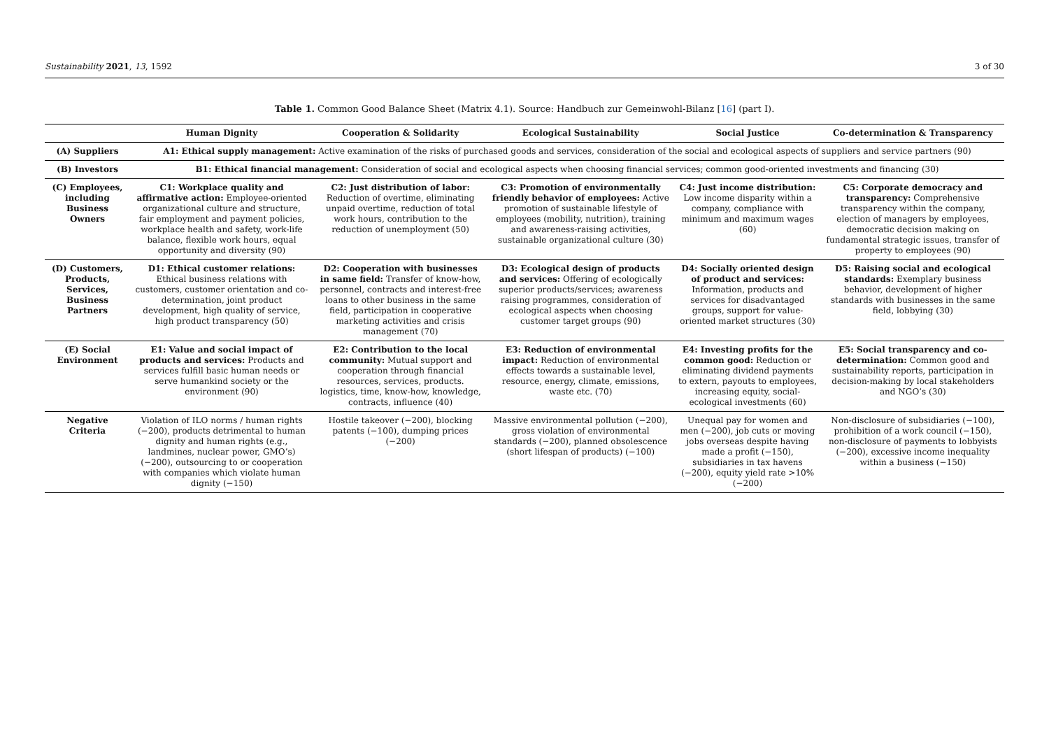Sustainability 2021, 13, 1592 3 of 30
Table 1. Common Good Balance Sheet (Matrix 4.1). Source: Handbuch zur Gemeinwohl-Bilanz [16] (part I).
| | Human Dignity | Cooperation & Solidarity | Ecological Sustainability | Social Justice | Co-determination & Transparency |
| --- | --- | --- | --- | --- | --- |
| (A) Suppliers | A1: Ethical supply management: Active examination of the risks of purchased goods and services, consideration of the social and ecological aspects of suppliers and service partners (90) | | | | |
| (B) Investors | B1: Ethical financial management: Consideration of social and ecological aspects when choosing financial services; common good-oriented investments and financing (30) | | | | |
| (C) Employees, including Business Owners | C1: Workplace quality and affirmative action: Employee-oriented organizational culture and structure, fair employment and payment policies, workplace health and safety, work-life balance, flexible work hours, equal opportunity and diversity (90) | C2: Just distribution of labor: Reduction of overtime, eliminating unpaid overtime, reduction of total work hours, contribution to the reduction of unemployment (50) | C3: Promotion of environmentally friendly behavior of employees: Active promotion of sustainable lifestyle of employees (mobility, nutrition), training and awareness-raising activities, sustainable organizational culture (30) | C4: Just income distribution: Low income disparity within a company, compliance with minimum and maximum wages (60) | C5: Corporate democracy and transparency: Comprehensive transparency within the company, election of managers by employees, democratic decision making on fundamental strategic issues, transfer of property to employees (90) |
| (D) Customers, Products, Services, Business Partners | D1: Ethical customer relations: Ethical business relations with customers, customer orientation and co-determination, joint product development, high quality of service, high product transparency (50) | D2: Cooperation with businesses in same field: Transfer of know-how, personnel, contracts and interest-free loans to other business in the same field, participation in cooperative marketing activities and crisis management (70) | D3: Ecological design of products and services: Offering of ecologically superior products/services; awareness raising programmes, consideration of ecological aspects when choosing customer target groups (90) | D4: Socially oriented design of product and services: Information, products and services for disadvantaged groups, support for value-oriented market structures (30) | D5: Raising social and ecological standards: Exemplary business behavior, development of higher standards with businesses in the same field, lobbying (30) |
| (E) Social Environment | E1: Value and social impact of products and services: Products and services fulfill basic human needs or serve humankind society or the environment (90) | E2: Contribution to the local community: Mutual support and cooperation through financial resources, services, products. logistics, time, know-how, knowledge, contracts, influence (40) | E3: Reduction of environmental impact: Reduction of environmental effects towards a sustainable level, resource, energy, climate, emissions, waste etc. (70) | E4: Investing profits for the common good: Reduction or eliminating dividend payments to extern, payouts to employees, increasing equity, social-ecological investments (60) | E5: Social transparency and co-determination: Common good and sustainability reports, participation in decision-making by local stakeholders and NGO’s (30) |
| Negative Criteria | Violation of ILO norms / human rights (−200), products detrimental to human dignity and human rights (e.g., landmines, nuclear power, GMO’s) (−200), outsourcing to or cooperation with companies which violate human dignity (−150) | Hostile takeover (−200), blocking patents (−100), dumping prices (−200) | Massive environmental pollution (−200), gross violation of environmental standards (−200), planned obsolescence (short lifespan of products) (−100) | Unequal pay for women and men (−200), job cuts or moving jobs overseas despite having made a profit (−150), subsidiaries in tax havens (−200), equity yield rate >10% (−200) | Non-disclosure of subsidiaries (−100), prohibition of a work council (−150), non-disclosure of payments to lobbyists (−200), excessive income inequality within a business (−150) |